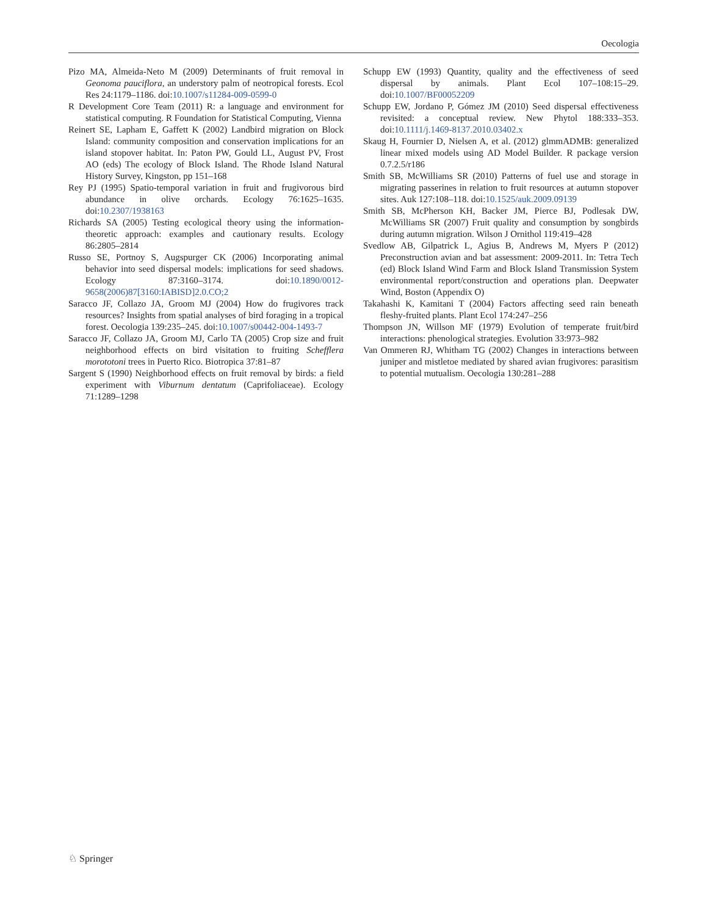Oecologia
Pizo MA, Almeida-Neto M (2009) Determinants of fruit removal in Geonoma pauciflora, an understory palm of neotropical forests. Ecol Res 24:1179–1186. doi:10.1007/s11284-009-0599-0
R Development Core Team (2011) R: a language and environment for statistical computing. R Foundation for Statistical Computing, Vienna
Reinert SE, Lapham E, Gaffett K (2002) Landbird migration on Block Island: community composition and conservation implications for an island stopover habitat. In: Paton PW, Gould LL, August PV, Frost AO (eds) The ecology of Block Island. The Rhode Island Natural History Survey, Kingston, pp 151–168
Rey PJ (1995) Spatio-temporal variation in fruit and frugivorous bird abundance in olive orchards. Ecology 76:1625–1635. doi:10.2307/1938163
Richards SA (2005) Testing ecological theory using the information-theoretic approach: examples and cautionary results. Ecology 86:2805–2814
Russo SE, Portnoy S, Augspurger CK (2006) Incorporating animal behavior into seed dispersal models: implications for seed shadows. Ecology 87:3160–3174. doi:10.1890/0012-9658(2006)87[3160:IABISD]2.0.CO;2
Saracco JF, Collazo JA, Groom MJ (2004) How do frugivores track resources? Insights from spatial analyses of bird foraging in a tropical forest. Oecologia 139:235–245. doi:10.1007/s00442-004-1493-7
Saracco JF, Collazo JA, Groom MJ, Carlo TA (2005) Crop size and fruit neighborhood effects on bird visitation to fruiting Schefflera morototoni trees in Puerto Rico. Biotropica 37:81–87
Sargent S (1990) Neighborhood effects on fruit removal by birds: a field experiment with Viburnum dentatum (Caprifoliaceae). Ecology 71:1289–1298
Schupp EW (1993) Quantity, quality and the effectiveness of seed dispersal by animals. Plant Ecol 107–108:15–29. doi:10.1007/BF00052209
Schupp EW, Jordano P, Gómez JM (2010) Seed dispersal effectiveness revisited: a conceptual review. New Phytol 188:333–353. doi:10.1111/j.1469-8137.2010.03402.x
Skaug H, Fournier D, Nielsen A, et al. (2012) glmmADMB: generalized linear mixed models using AD Model Builder. R package version 0.7.2.5/r186
Smith SB, McWilliams SR (2010) Patterns of fuel use and storage in migrating passerines in relation to fruit resources at autumn stopover sites. Auk 127:108–118. doi:10.1525/auk.2009.09139
Smith SB, McPherson KH, Backer JM, Pierce BJ, Podlesak DW, McWilliams SR (2007) Fruit quality and consumption by songbirds during autumn migration. Wilson J Ornithol 119:419–428
Svedlow AB, Gilpatrick L, Agius B, Andrews M, Myers P (2012) Preconstruction avian and bat assessment: 2009-2011. In: Tetra Tech (ed) Block Island Wind Farm and Block Island Transmission System environmental report/construction and operations plan. Deepwater Wind, Boston (Appendix O)
Takahashi K, Kamitani T (2004) Factors affecting seed rain beneath fleshy-fruited plants. Plant Ecol 174:247–256
Thompson JN, Willson MF (1979) Evolution of temperate fruit/bird interactions: phenological strategies. Evolution 33:973–982
Van Ommeren RJ, Whitham TG (2002) Changes in interactions between juniper and mistletoe mediated by shared avian frugivores: parasitism to potential mutualism. Oecologia 130:281–288
♘ Springer